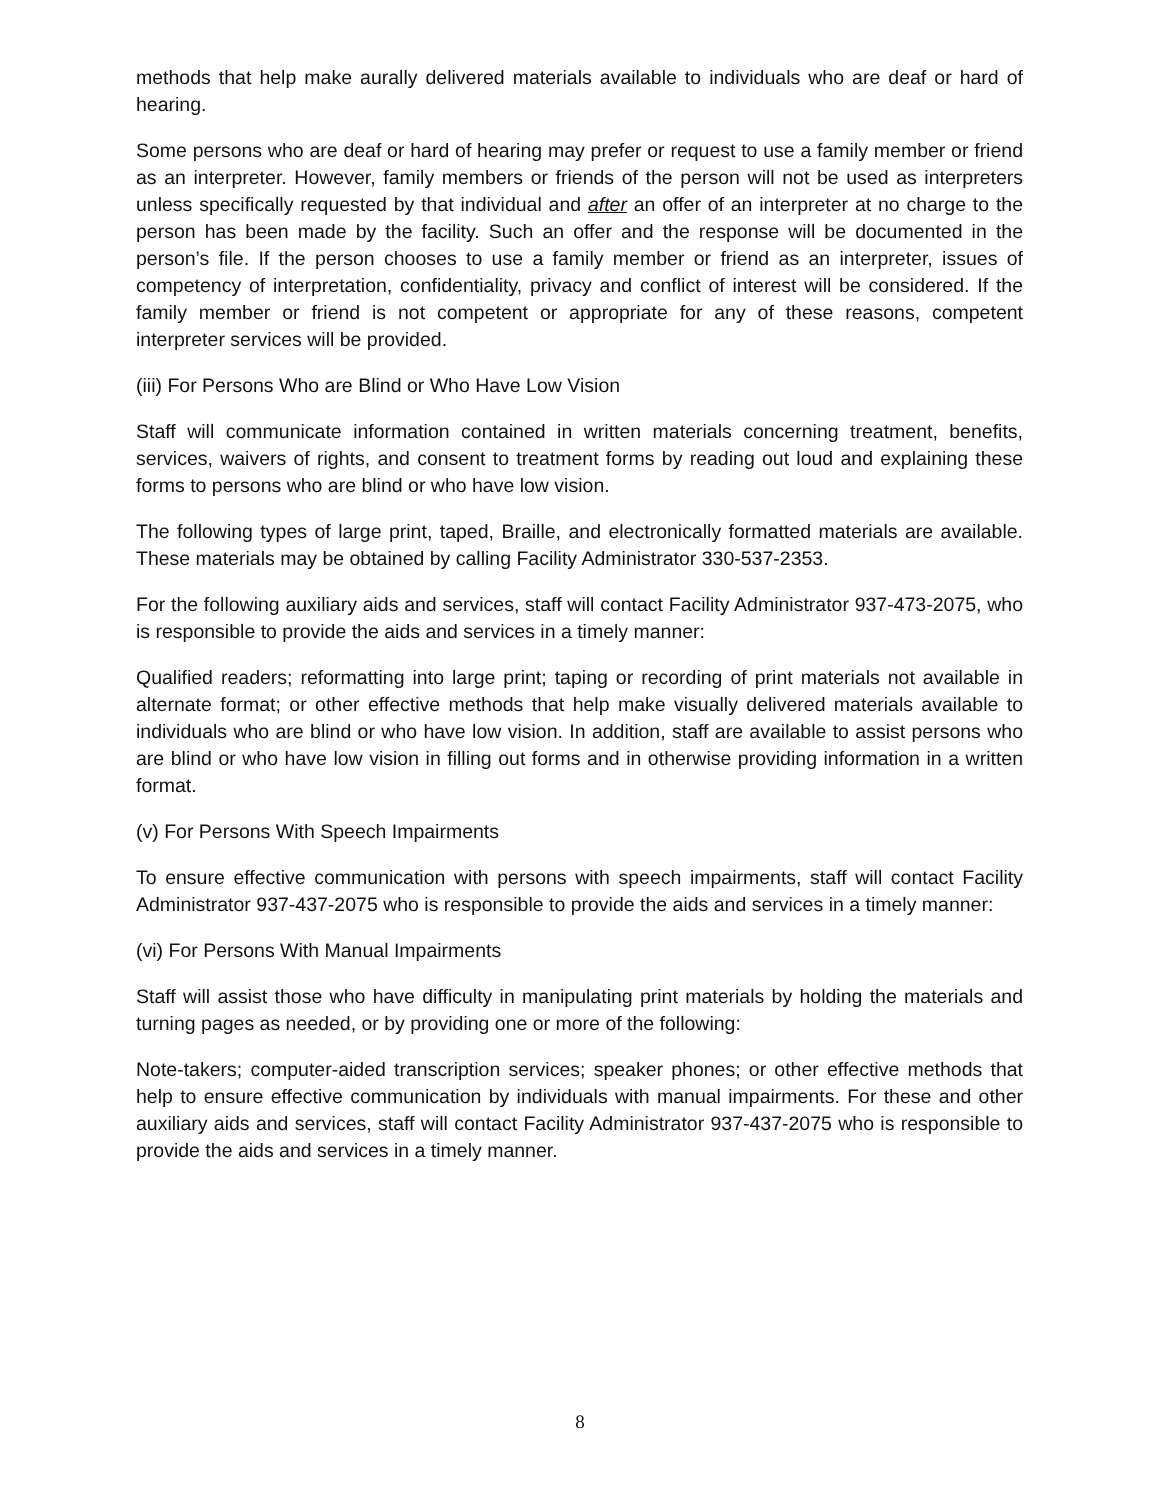methods that help make aurally delivered materials available to individuals who are deaf or hard of hearing.
Some persons who are deaf or hard of hearing may prefer or request to use a family member or friend as an interpreter. However, family members or friends of the person will not be used as interpreters unless specifically requested by that individual and after an offer of an interpreter at no charge to the person has been made by the facility. Such an offer and the response will be documented in the person’s file. If the person chooses to use a family member or friend as an interpreter, issues of competency of interpretation, confidentiality, privacy and conflict of interest will be considered. If the family member or friend is not competent or appropriate for any of these reasons, competent interpreter services will be provided.
(iii) For Persons Who are Blind or Who Have Low Vision
Staff will communicate information contained in written materials concerning treatment, benefits, services, waivers of rights, and consent to treatment forms by reading out loud and explaining these forms to persons who are blind or who have low vision.
The following types of large print, taped, Braille, and electronically formatted materials are available. These materials may be obtained by calling Facility Administrator 330-537-2353.
For the following auxiliary aids and services, staff will contact Facility Administrator 937-473-2075, who is responsible to provide the aids and services in a timely manner:
Qualified readers; reformatting into large print; taping or recording of print materials not available in alternate format; or other effective methods that help make visually delivered materials available to individuals who are blind or who have low vision. In addition, staff are available to assist persons who are blind or who have low vision in filling out forms and in otherwise providing information in a written format.
(v) For Persons With Speech Impairments
To ensure effective communication with persons with speech impairments, staff will contact Facility Administrator 937-437-2075 who is responsible to provide the aids and services in a timely manner:
(vi) For Persons With Manual Impairments
Staff will assist those who have difficulty in manipulating print materials by holding the materials and turning pages as needed, or by providing one or more of the following:
Note-takers; computer-aided transcription services; speaker phones; or other effective methods that help to ensure effective communication by individuals with manual impairments. For these and other auxiliary aids and services, staff will contact Facility Administrator 937-437-2075 who is responsible to provide the aids and services in a timely manner.
8